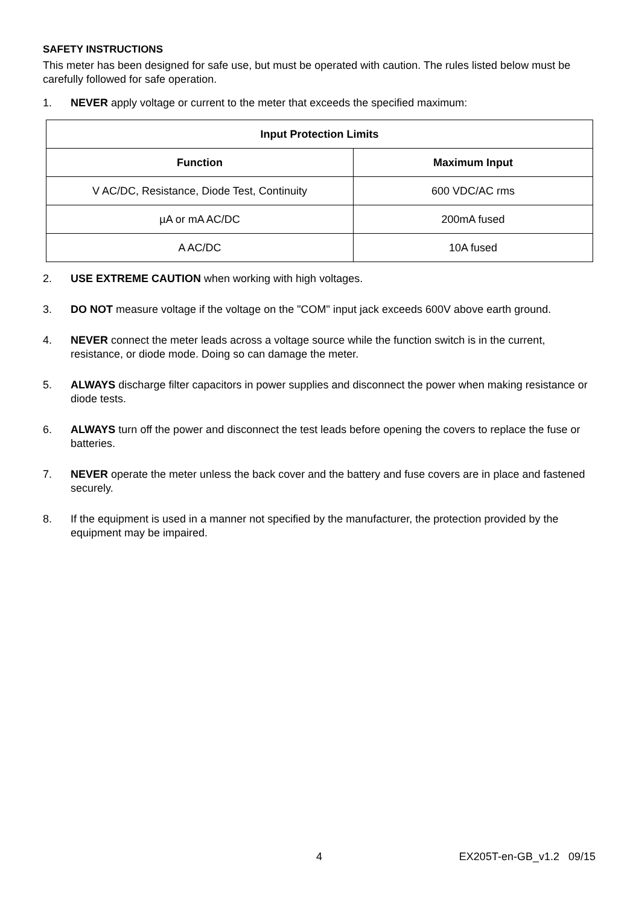SAFETY INSTRUCTIONS
This meter has been designed for safe use, but must be operated with caution. The rules listed below must be carefully followed for safe operation.
1. NEVER apply voltage or current to the meter that exceeds the specified maximum:
| Input Protection Limits | |
| --- | --- |
| Function | Maximum Input |
| V AC/DC, Resistance, Diode Test, Continuity | 600 VDC/AC rms |
| µA or mA AC/DC | 200mA fused |
| A AC/DC | 10A fused |
2. USE EXTREME CAUTION when working with high voltages.
3. DO NOT measure voltage if the voltage on the "COM" input jack exceeds 600V above earth ground.
4. NEVER connect the meter leads across a voltage source while the function switch is in the current, resistance, or diode mode. Doing so can damage the meter.
5. ALWAYS discharge filter capacitors in power supplies and disconnect the power when making resistance or diode tests.
6. ALWAYS turn off the power and disconnect the test leads before opening the covers to replace the fuse or batteries.
7. NEVER operate the meter unless the back cover and the battery and fuse covers are in place and fastened securely.
8. If the equipment is used in a manner not specified by the manufacturer, the protection provided by the equipment may be impaired.
4 EX205T-en-GB_v1.2 09/15